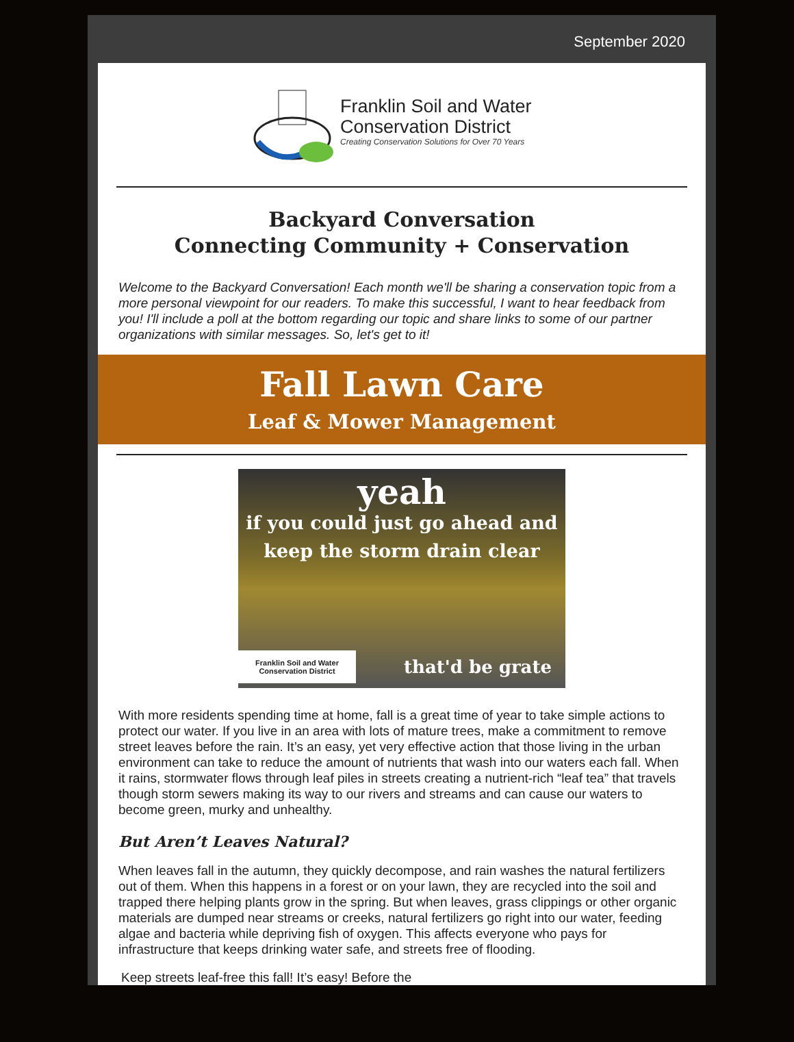September 2020
Franklin Soil and Water
Conservation District
Creating Conservation Solutions for Over 70 Years
Backyard Conversation
Connecting Community + Conservation
Welcome to the Backyard Conversation! Each month we'll be sharing a conservation topic from a more personal viewpoint for our readers. To make this successful, I want to hear feedback from you! I'll include a poll at the bottom regarding our topic and share links to some of our partner organizations with similar messages. So, let's get to it!
Fall Lawn Care
Leaf & Mower Management
yeah
if you could just go ahead and
keep the storm drain clear
Franklin Soil and Water Conservation District that'd be grate
With more residents spending time at home, fall is a great time of year to take simple actions to protect our water. If you live in an area with lots of mature trees, make a commitment to remove street leaves before the rain. It’s an easy, yet very effective action that those living in the urban environment can take to reduce the amount of nutrients that wash into our waters each fall. When it rains, stormwater flows through leaf piles in streets creating a nutrient-rich “leaf tea” that travels though storm sewers making its way to our rivers and streams and can cause our waters to become green, murky and unhealthy.
But Aren’t Leaves Natural?
When leaves fall in the autumn, they quickly decompose, and rain washes the natural fertilizers out of them. When this happens in a forest or on your lawn, they are recycled into the soil and trapped there helping plants grow in the spring. But when leaves, grass clippings or other organic materials are dumped near streams or creeks, natural fertilizers go right into our water, feeding algae and bacteria while depriving fish of oxygen. This affects everyone who pays for infrastructure that keeps drinking water safe, and streets free of flooding.
Keep streets leaf-free this fall! It’s easy! Before the